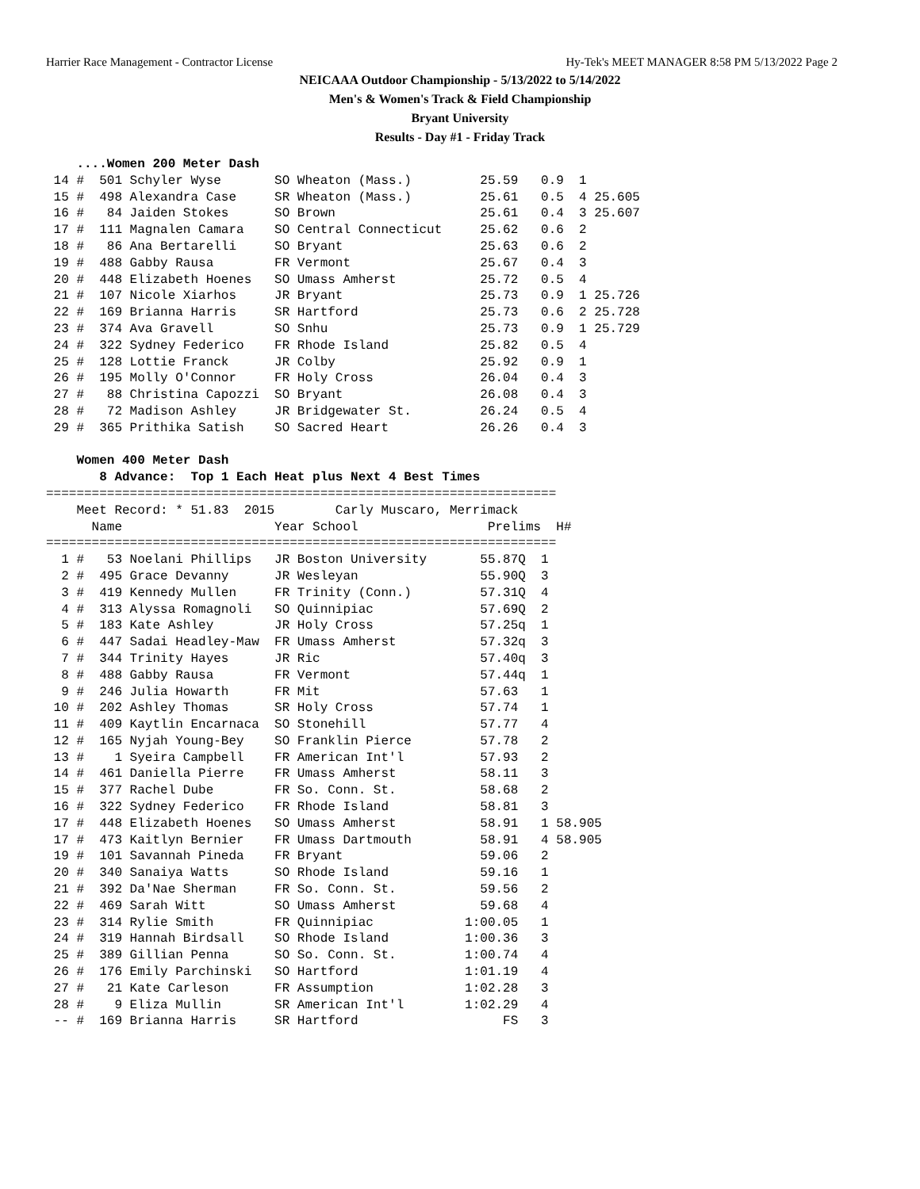Harrier Race Management - Contractor License Hy-Tek's MEET MANAGER 8:58 PM 5/13/2022 Page 2
NEICAAA Outdoor Championship - 5/13/2022 to 5/14/2022
Men's & Women's Track & Field Championship
Bryant University
Results - Day #1 - Friday Track
    ....Women 200 Meter Dash
 14 #  501 Schyler Wyse       SO Wheaton (Mass.)         25.59   0.9  1
 15 #  498 Alexandra Case     SR Wheaton (Mass.)         25.61   0.5  4 25.605
 16 #   84 Jaiden Stokes      SO Brown                   25.61   0.4  3 25.607
 17 #  111 Magnalen Camara    SO Central Connecticut     25.62   0.6  2
 18 #   86 Ana Bertarelli     SO Bryant                  25.63   0.6  2
 19 #  488 Gabby Rausa        FR Vermont                 25.67   0.4  3
 20 #  448 Elizabeth Hoenes   SO Umass Amherst           25.72   0.5  4
 21 #  107 Nicole Xiarhos     JR Bryant                  25.73   0.9  1 25.726
 22 #  169 Brianna Harris     SR Hartford                25.73   0.6  2 25.728
 23 #  374 Ava Gravell        SO Snhu                    25.73   0.9  1 25.729
 24 #  322 Sydney Federico    FR Rhode Island            25.82   0.5  4
 25 #  128 Lottie Franck      JR Colby                   25.92   0.9  1
 26 #  195 Molly O'Connor     FR Holy Cross              26.04   0.4  3
 27 #   88 Christina Capozzi  SO Bryant                  26.08   0.4  3
 28 #   72 Madison Ashley     JR Bridgewater St.         26.24   0.5  4
 29 #  365 Prithika Satish    SO Sacred Heart            26.26   0.4  3

    Women 400 Meter Dash
       8 Advance:  Top 1 Each Heat plus Next 4 Best Times
===================================================================
    Meet Record: * 51.83  2015        Carly Muscaro, Merrimack
      Name                    Year School                 Prelims  H#
===================================================================
  1 #   53 Noelani Phillips   JR Boston University       55.87Q  1
  2 #  495 Grace Devanny      JR Wesleyan                55.90Q  3
  3 #  419 Kennedy Mullen     FR Trinity (Conn.)         57.31Q  4
  4 #  313 Alyssa Romagnoli   SO Quinnipiac              57.69Q  2
  5 #  183 Kate Ashley        JR Holy Cross              57.25q  1
  6 #  447 Sadai Headley-Maw  FR Umass Amherst           57.32q  3
  7 #  344 Trinity Hayes      JR Ric                     57.40q  3
  8 #  488 Gabby Rausa        FR Vermont                 57.44q  1
  9 #  246 Julia Howarth      FR Mit                     57.63   1
 10 #  202 Ashley Thomas      SR Holy Cross              57.74   1
 11 #  409 Kaytlin Encarnaca  SO Stonehill               57.77   4
 12 #  165 Nyjah Young-Bey    SO Franklin Pierce         57.78   2
 13 #    1 Syeira Campbell    FR American Int'l          57.93   2
 14 #  461 Daniella Pierre    FR Umass Amherst           58.11   3
 15 #  377 Rachel Dube        FR So. Conn. St.           58.68   2
 16 #  322 Sydney Federico    FR Rhode Island            58.81   3
 17 #  448 Elizabeth Hoenes   SO Umass Amherst           58.91   1 58.905
 17 #  473 Kaitlyn Bernier    FR Umass Dartmouth         58.91   4 58.905
 19 #  101 Savannah Pineda    FR Bryant                  59.06   2
 20 #  340 Sanaiya Watts      SO Rhode Island            59.16   1
 21 #  392 Da'Nae Sherman     FR So. Conn. St.           59.56   2
 22 #  469 Sarah Witt         SO Umass Amherst           59.68   4
 23 #  314 Rylie Smith        FR Quinnipiac            1:00.05   1
 24 #  319 Hannah Birdsall    SO Rhode Island          1:00.36   3
 25 #  389 Gillian Penna      SO So. Conn. St.         1:00.74   4
 26 #  176 Emily Parchinski   SO Hartford              1:01.19   4
 27 #   21 Kate Carleson      FR Assumption            1:02.28   3
 28 #    9 Eliza Mullin       SR American Int'l        1:02.29   4
 -- #  169 Brianna Harris     SR Hartford                   FS   3